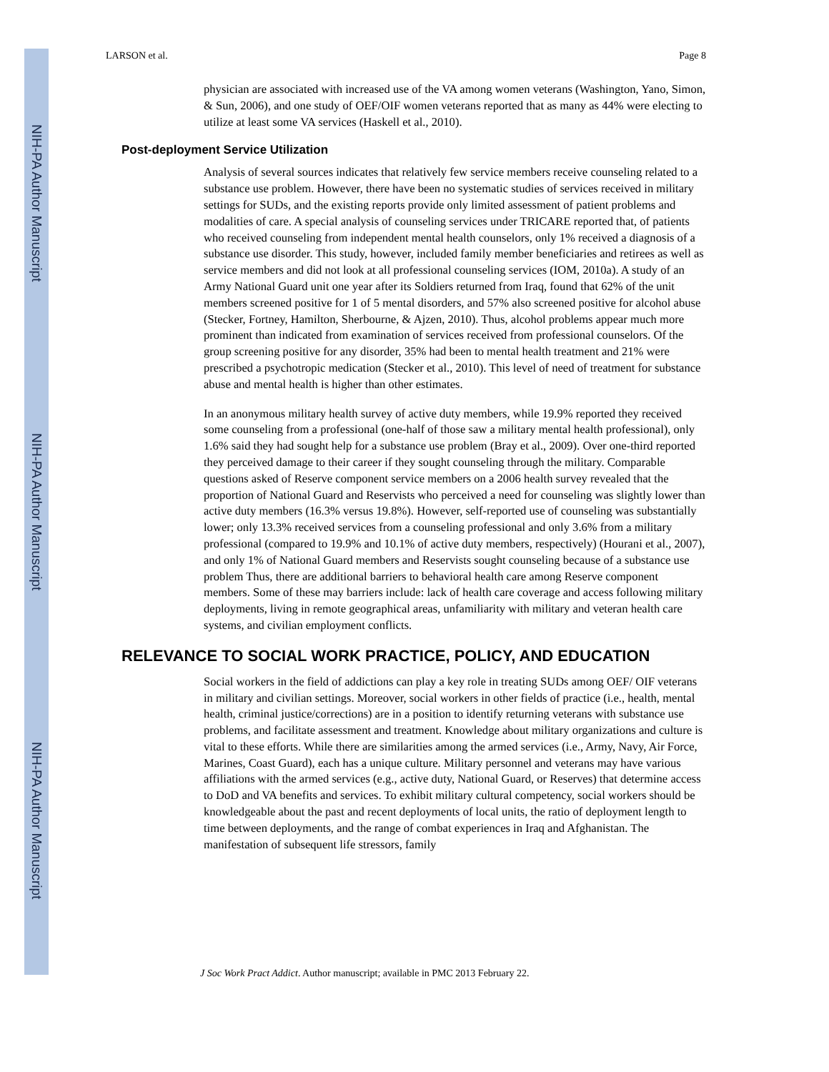NIH-PA Author Manuscript
NIH-PA Author Manuscript
NIH-PA Author Manuscript
LARSON et al. Page 8
physician are associated with increased use of the VA among women veterans (Washington, Yano, Simon, & Sun, 2006), and one study of OEF/OIF women veterans reported that as many as 44% were electing to utilize at least some VA services (Haskell et al., 2010).
Post-deployment Service Utilization
Analysis of several sources indicates that relatively few service members receive counseling related to a substance use problem. However, there have been no systematic studies of services received in military settings for SUDs, and the existing reports provide only limited assessment of patient problems and modalities of care. A special analysis of counseling services under TRICARE reported that, of patients who received counseling from independent mental health counselors, only 1% received a diagnosis of a substance use disorder. This study, however, included family member beneficiaries and retirees as well as service members and did not look at all professional counseling services (IOM, 2010a). A study of an Army National Guard unit one year after its Soldiers returned from Iraq, found that 62% of the unit members screened positive for 1 of 5 mental disorders, and 57% also screened positive for alcohol abuse (Stecker, Fortney, Hamilton, Sherbourne, & Ajzen, 2010). Thus, alcohol problems appear much more prominent than indicated from examination of services received from professional counselors. Of the group screening positive for any disorder, 35% had been to mental health treatment and 21% were prescribed a psychotropic medication (Stecker et al., 2010). This level of need of treatment for substance abuse and mental health is higher than other estimates.
In an anonymous military health survey of active duty members, while 19.9% reported they received some counseling from a professional (one-half of those saw a military mental health professional), only 1.6% said they had sought help for a substance use problem (Bray et al., 2009). Over one-third reported they perceived damage to their career if they sought counseling through the military. Comparable questions asked of Reserve component service members on a 2006 health survey revealed that the proportion of National Guard and Reservists who perceived a need for counseling was slightly lower than active duty members (16.3% versus 19.8%). However, self-reported use of counseling was substantially lower; only 13.3% received services from a counseling professional and only 3.6% from a military professional (compared to 19.9% and 10.1% of active duty members, respectively) (Hourani et al., 2007), and only 1% of National Guard members and Reservists sought counseling because of a substance use problem Thus, there are additional barriers to behavioral health care among Reserve component members. Some of these may barriers include: lack of health care coverage and access following military deployments, living in remote geographical areas, unfamiliarity with military and veteran health care systems, and civilian employment conflicts.
RELEVANCE TO SOCIAL WORK PRACTICE, POLICY, AND EDUCATION
Social workers in the field of addictions can play a key role in treating SUDs among OEF/ OIF veterans in military and civilian settings. Moreover, social workers in other fields of practice (i.e., health, mental health, criminal justice/corrections) are in a position to identify returning veterans with substance use problems, and facilitate assessment and treatment. Knowledge about military organizations and culture is vital to these efforts. While there are similarities among the armed services (i.e., Army, Navy, Air Force, Marines, Coast Guard), each has a unique culture. Military personnel and veterans may have various affiliations with the armed services (e.g., active duty, National Guard, or Reserves) that determine access to DoD and VA benefits and services. To exhibit military cultural competency, social workers should be knowledgeable about the past and recent deployments of local units, the ratio of deployment length to time between deployments, and the range of combat experiences in Iraq and Afghanistan. The manifestation of subsequent life stressors, family
J Soc Work Pract Addict. Author manuscript; available in PMC 2013 February 22.